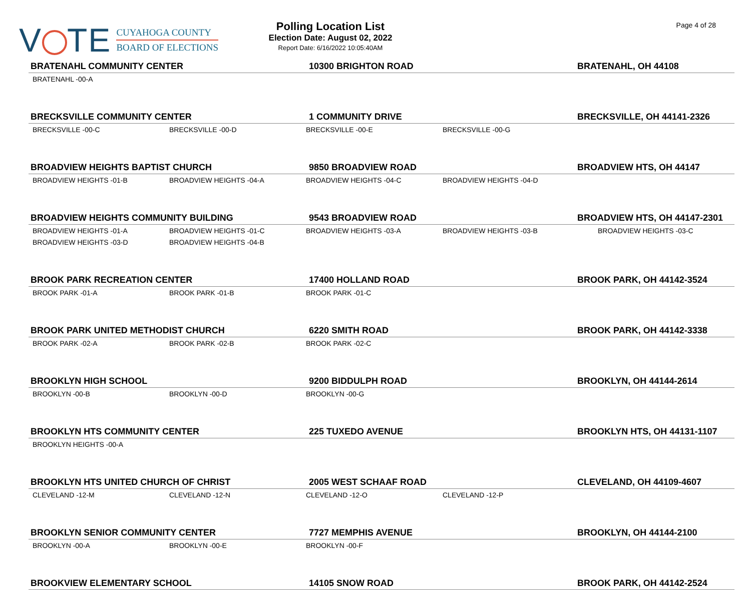V TE
CUYAHOGA COUNTY
BOARD OF ELECTIONS
Polling Location List
Election Date: August 02, 2022
Report Date: 6/16/2022 10:05:40AM
Page 4 of 28
| BRATENAHL COMMUNITY CENTER | | 10300 BRIGHTON ROAD | | BRATENAHL, OH 44108 |
| --- | --- | --- | --- | --- |
| BRATENAHL -00-A | | | | |
| BRECKSVILLE COMMUNITY CENTER | | 1 COMMUNITY DRIVE | | BRECKSVILLE, OH 44141-2326 |
| BRECKSVILLE -00-C | BRECKSVILLE -00-D | BRECKSVILLE -00-E | BRECKSVILLE -00-G | |
| BROADVIEW HEIGHTS BAPTIST CHURCH | | 9850 BROADVIEW ROAD | | BROADVIEW HTS, OH 44147 |
| BROADVIEW HEIGHTS -01-B | BROADVIEW HEIGHTS -04-A | BROADVIEW HEIGHTS -04-C | BROADVIEW HEIGHTS -04-D | |
| BROADVIEW HEIGHTS COMMUNITY BUILDING | | 9543 BROADVIEW ROAD | | BROADVIEW HTS, OH 44147-2301 |
| BROADVIEW HEIGHTS -01-A | BROADVIEW HEIGHTS -01-C | BROADVIEW HEIGHTS -03-A | BROADVIEW HEIGHTS -03-B | BROADVIEW HEIGHTS -03-C |
| BROADVIEW HEIGHTS -03-D | BROADVIEW HEIGHTS -04-B | | | |
| BROOK PARK RECREATION CENTER | | 17400 HOLLAND ROAD | | BROOK PARK, OH 44142-3524 |
| BROOK PARK -01-A | BROOK PARK -01-B | BROOK PARK -01-C | | |
| BROOK PARK UNITED METHODIST CHURCH | | 6220 SMITH ROAD | | BROOK PARK, OH 44142-3338 |
| BROOK PARK -02-A | BROOK PARK -02-B | BROOK PARK -02-C | | |
| BROOKLYN HIGH SCHOOL | | 9200 BIDDULPH ROAD | | BROOKLYN, OH 44144-2614 |
| BROOKLYN -00-B | BROOKLYN -00-D | BROOKLYN -00-G | | |
| BROOKLYN HTS COMMUNITY CENTER | | 225 TUXEDO AVENUE | | BROOKLYN HTS, OH 44131-1107 |
| BROOKLYN HEIGHTS -00-A | | | | |
| BROOKLYN HTS UNITED CHURCH OF CHRIST | | 2005 WEST SCHAAF ROAD | | CLEVELAND, OH 44109-4607 |
| CLEVELAND -12-M | CLEVELAND -12-N | CLEVELAND -12-O | CLEVELAND -12-P | |
| BROOKLYN SENIOR COMMUNITY CENTER | | 7727 MEMPHIS AVENUE | | BROOKLYN, OH 44144-2100 |
| BROOKLYN -00-A | BROOKLYN -00-E | BROOKLYN -00-F | | |
| BROOKVIEW ELEMENTARY SCHOOL | | 14105 SNOW ROAD | | BROOK PARK, OH 44142-2524 |